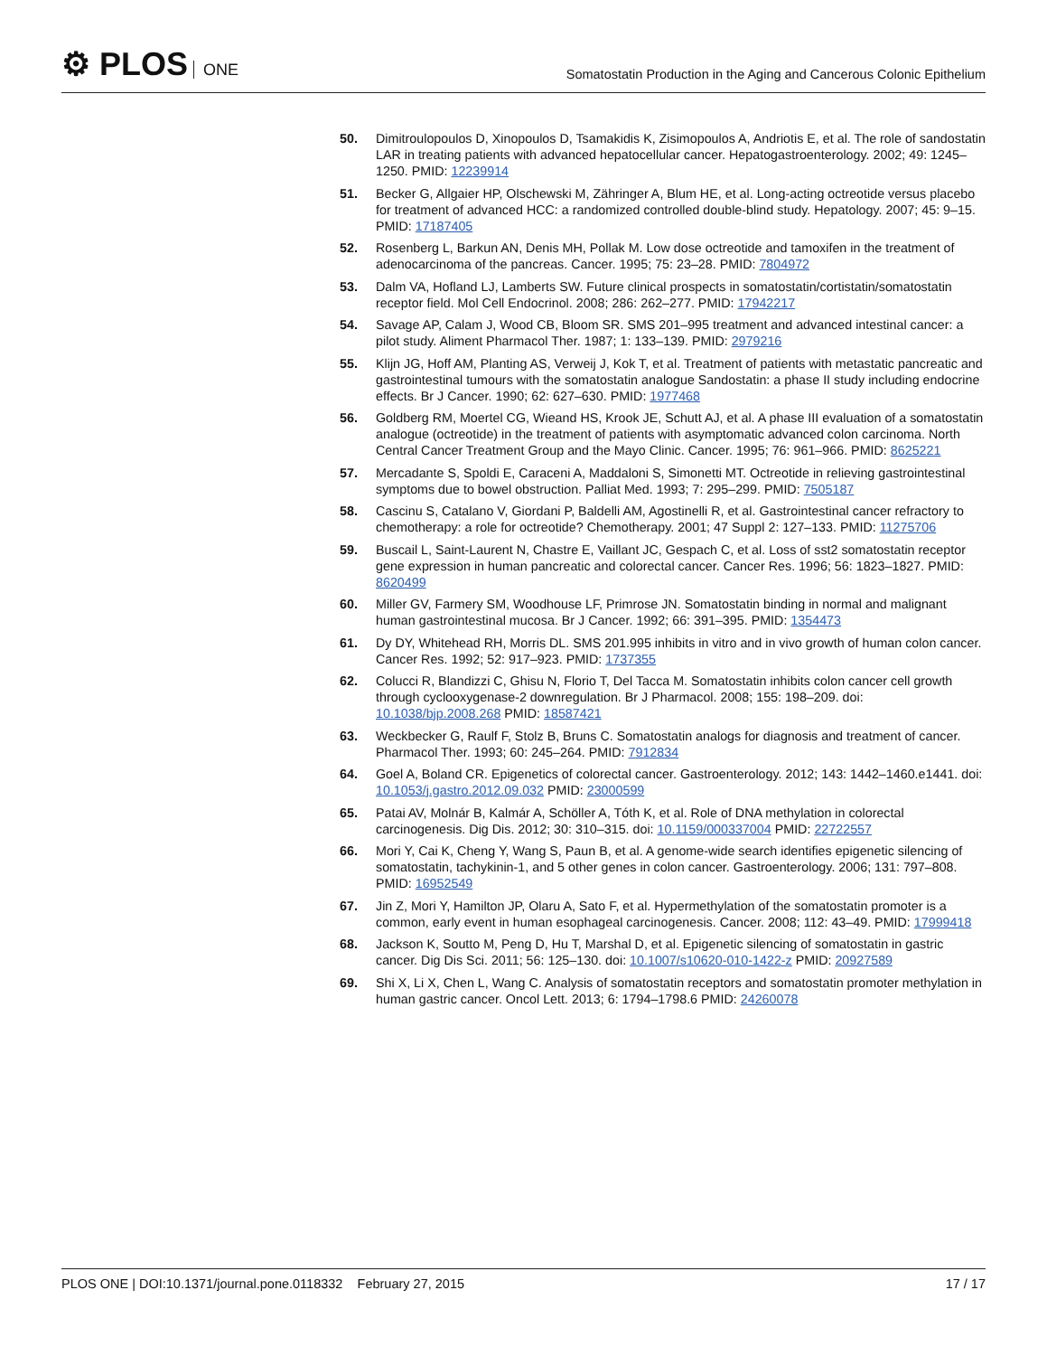⚙ PLOS ONE
Somatostatin Production in the Aging and Cancerous Colonic Epithelium
50. Dimitroulopoulos D, Xinopoulos D, Tsamakidis K, Zisimopoulos A, Andriotis E, et al. The role of sandostatin LAR in treating patients with advanced hepatocellular cancer. Hepatogastroenterology. 2002; 49: 1245–1250. PMID: 12239914
51. Becker G, Allgaier HP, Olschewski M, Zähringer A, Blum HE, et al. Long-acting octreotide versus placebo for treatment of advanced HCC: a randomized controlled double-blind study. Hepatology. 2007; 45: 9–15. PMID: 17187405
52. Rosenberg L, Barkun AN, Denis MH, Pollak M. Low dose octreotide and tamoxifen in the treatment of adenocarcinoma of the pancreas. Cancer. 1995; 75: 23–28. PMID: 7804972
53. Dalm VA, Hofland LJ, Lamberts SW. Future clinical prospects in somatostatin/cortistatin/somatostatin receptor field. Mol Cell Endocrinol. 2008; 286: 262–277. PMID: 17942217
54. Savage AP, Calam J, Wood CB, Bloom SR. SMS 201–995 treatment and advanced intestinal cancer: a pilot study. Aliment Pharmacol Ther. 1987; 1: 133–139. PMID: 2979216
55. Klijn JG, Hoff AM, Planting AS, Verweij J, Kok T, et al. Treatment of patients with metastatic pancreatic and gastrointestinal tumours with the somatostatin analogue Sandostatin: a phase II study including endocrine effects. Br J Cancer. 1990; 62: 627–630. PMID: 1977468
56. Goldberg RM, Moertel CG, Wieand HS, Krook JE, Schutt AJ, et al. A phase III evaluation of a somatostatin analogue (octreotide) in the treatment of patients with asymptomatic advanced colon carcinoma. North Central Cancer Treatment Group and the Mayo Clinic. Cancer. 1995; 76: 961–966. PMID: 8625221
57. Mercadante S, Spoldi E, Caraceni A, Maddaloni S, Simonetti MT. Octreotide in relieving gastrointestinal symptoms due to bowel obstruction. Palliat Med. 1993; 7: 295–299. PMID: 7505187
58. Cascinu S, Catalano V, Giordani P, Baldelli AM, Agostinelli R, et al. Gastrointestinal cancer refractory to chemotherapy: a role for octreotide? Chemotherapy. 2001; 47 Suppl 2: 127–133. PMID: 11275706
59. Buscail L, Saint-Laurent N, Chastre E, Vaillant JC, Gespach C, et al. Loss of sst2 somatostatin receptor gene expression in human pancreatic and colorectal cancer. Cancer Res. 1996; 56: 1823–1827. PMID: 8620499
60. Miller GV, Farmery SM, Woodhouse LF, Primrose JN. Somatostatin binding in normal and malignant human gastrointestinal mucosa. Br J Cancer. 1992; 66: 391–395. PMID: 1354473
61. Dy DY, Whitehead RH, Morris DL. SMS 201.995 inhibits in vitro and in vivo growth of human colon cancer. Cancer Res. 1992; 52: 917–923. PMID: 1737355
62. Colucci R, Blandizzi C, Ghisu N, Florio T, Del Tacca M. Somatostatin inhibits colon cancer cell growth through cyclooxygenase-2 downregulation. Br J Pharmacol. 2008; 155: 198–209. doi: 10.1038/bjp.2008.268 PMID: 18587421
63. Weckbecker G, Raulf F, Stolz B, Bruns C. Somatostatin analogs for diagnosis and treatment of cancer. Pharmacol Ther. 1993; 60: 245–264. PMID: 7912834
64. Goel A, Boland CR. Epigenetics of colorectal cancer. Gastroenterology. 2012; 143: 1442–1460.e1441. doi: 10.1053/j.gastro.2012.09.032 PMID: 23000599
65. Patai AV, Molnár B, Kalmár A, Schöller A, Tóth K, et al. Role of DNA methylation in colorectal carcinogenesis. Dig Dis. 2012; 30: 310–315. doi: 10.1159/000337004 PMID: 22722557
66. Mori Y, Cai K, Cheng Y, Wang S, Paun B, et al. A genome-wide search identifies epigenetic silencing of somatostatin, tachykinin-1, and 5 other genes in colon cancer. Gastroenterology. 2006; 131: 797–808. PMID: 16952549
67. Jin Z, Mori Y, Hamilton JP, Olaru A, Sato F, et al. Hypermethylation of the somatostatin promoter is a common, early event in human esophageal carcinogenesis. Cancer. 2008; 112: 43–49. PMID: 17999418
68. Jackson K, Soutto M, Peng D, Hu T, Marshal D, et al. Epigenetic silencing of somatostatin in gastric cancer. Dig Dis Sci. 2011; 56: 125–130. doi: 10.1007/s10620-010-1422-z PMID: 20927589
69. Shi X, Li X, Chen L, Wang C. Analysis of somatostatin receptors and somatostatin promoter methylation in human gastric cancer. Oncol Lett. 2013; 6: 1794–1798.6 PMID: 24260078
PLOS ONE | DOI:10.1371/journal.pone.0118332 February 27, 2015
17 / 17